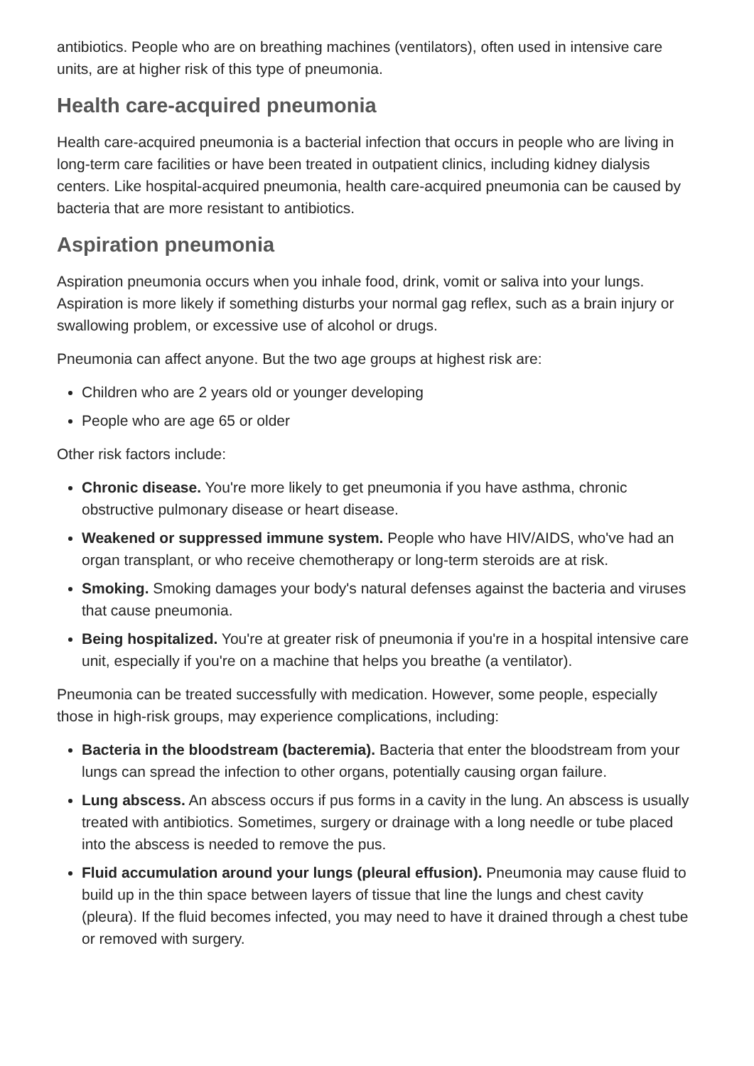antibiotics. People who are on breathing machines (ventilators), often used in intensive care units, are at higher risk of this type of pneumonia.
Health care-acquired pneumonia
Health care-acquired pneumonia is a bacterial infection that occurs in people who are living in long-term care facilities or have been treated in outpatient clinics, including kidney dialysis centers. Like hospital-acquired pneumonia, health care-acquired pneumonia can be caused by bacteria that are more resistant to antibiotics.
Aspiration pneumonia
Aspiration pneumonia occurs when you inhale food, drink, vomit or saliva into your lungs. Aspiration is more likely if something disturbs your normal gag reflex, such as a brain injury or swallowing problem, or excessive use of alcohol or drugs.
Pneumonia can affect anyone. But the two age groups at highest risk are:
Children who are 2 years old or younger developing
People who are age 65 or older
Other risk factors include:
Chronic disease. You're more likely to get pneumonia if you have asthma, chronic obstructive pulmonary disease or heart disease.
Weakened or suppressed immune system. People who have HIV/AIDS, who've had an organ transplant, or who receive chemotherapy or long-term steroids are at risk.
Smoking. Smoking damages your body's natural defenses against the bacteria and viruses that cause pneumonia.
Being hospitalized. You're at greater risk of pneumonia if you're in a hospital intensive care unit, especially if you're on a machine that helps you breathe (a ventilator).
Pneumonia can be treated successfully with medication. However, some people, especially those in high-risk groups, may experience complications, including:
Bacteria in the bloodstream (bacteremia). Bacteria that enter the bloodstream from your lungs can spread the infection to other organs, potentially causing organ failure.
Lung abscess. An abscess occurs if pus forms in a cavity in the lung. An abscess is usually treated with antibiotics. Sometimes, surgery or drainage with a long needle or tube placed into the abscess is needed to remove the pus.
Fluid accumulation around your lungs (pleural effusion). Pneumonia may cause fluid to build up in the thin space between layers of tissue that line the lungs and chest cavity (pleura). If the fluid becomes infected, you may need to have it drained through a chest tube or removed with surgery.